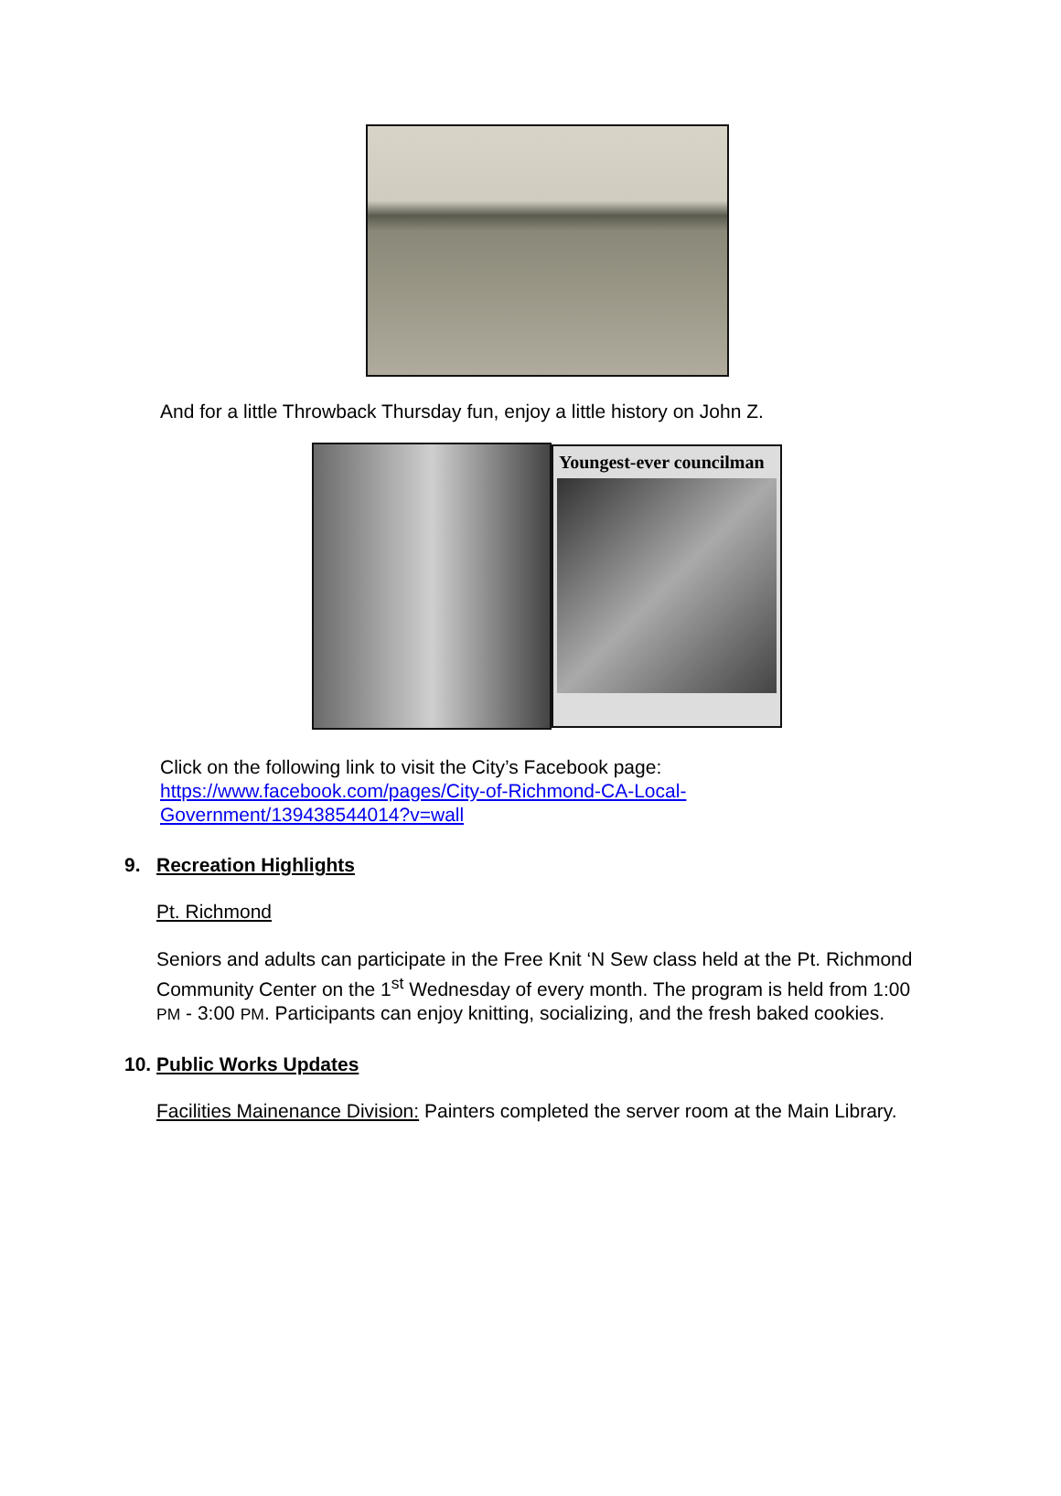And for a little Throwback Thursday fun, enjoy a little history on John Z.
Youngest-ever councilman
Click on the following link to visit the City’s Facebook page:
https://www.facebook.com/pages/City-of-Richmond-CA-Local-
Government/139438544014?v=wall
9. Recreation Highlights
Pt. Richmond
Seniors and adults can participate in the Free Knit ‘N Sew class held at the Pt. Richmond Community Center on the 1<sup>st</sup> Wednesday of every month. The program is held from 1:00 PM - 3:00 PM. Participants can enjoy knitting, socializing, and the fresh baked cookies.
10. Public Works Updates
Facilities Mainenance Division: Painters completed the server room at the Main Library.